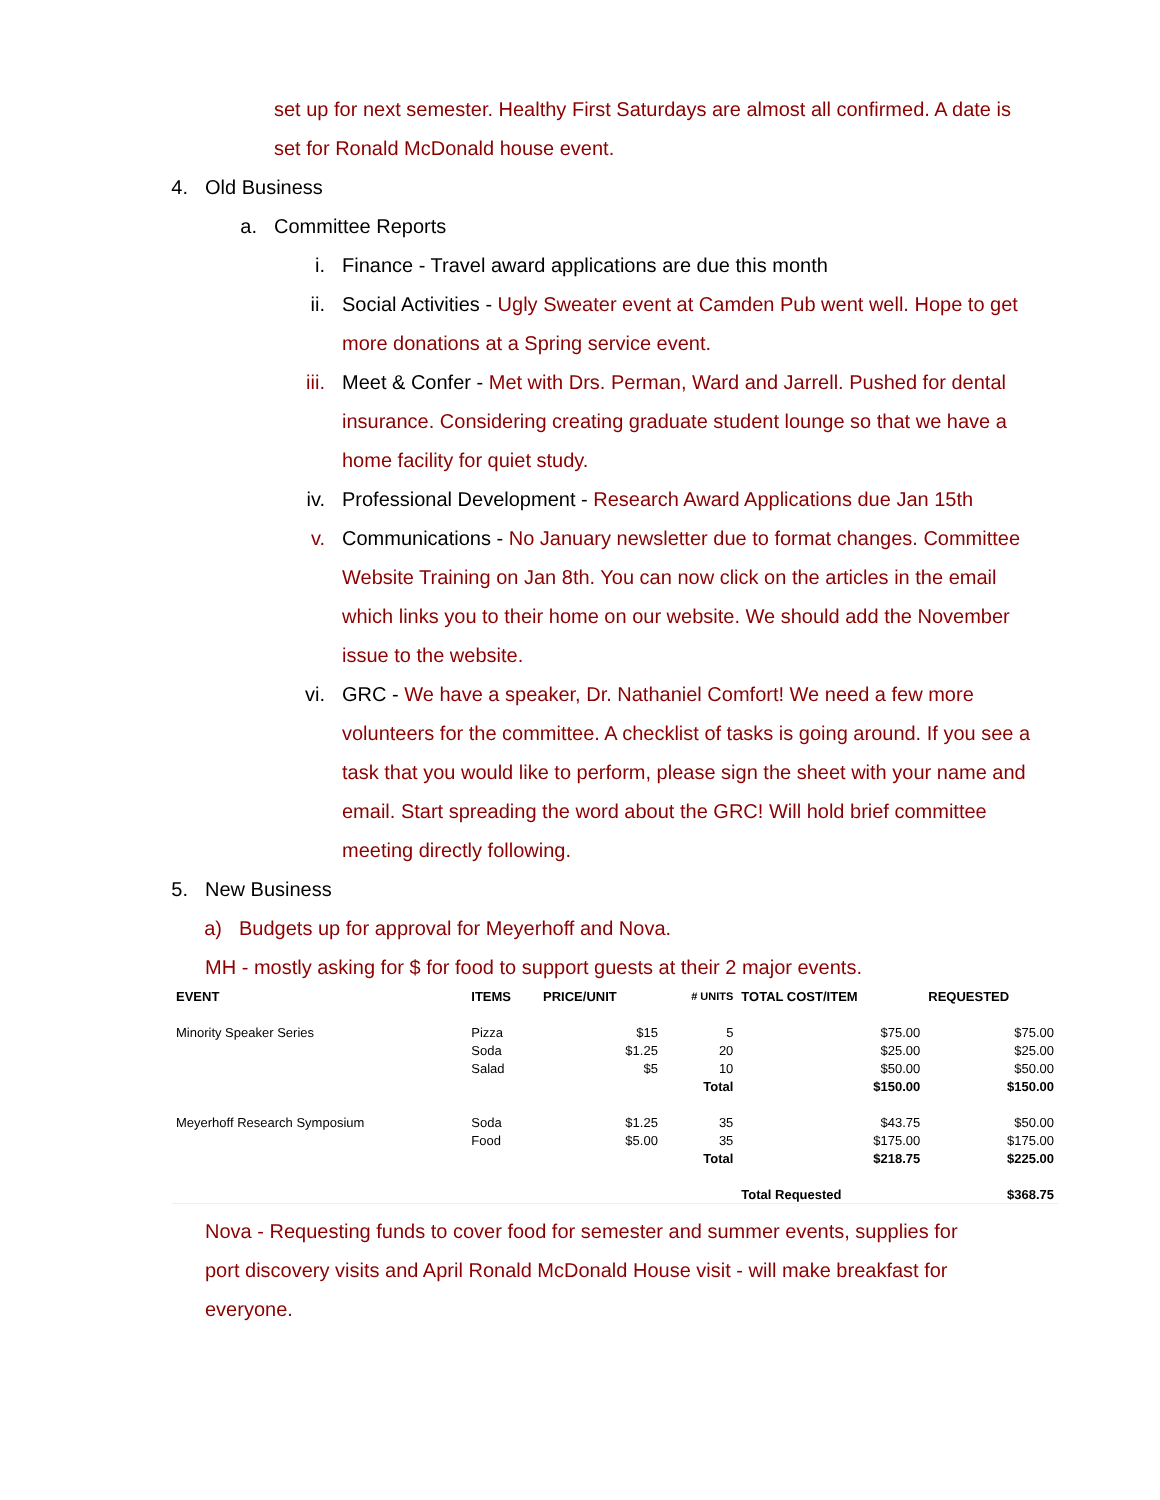set up for next semester. Healthy First Saturdays are almost all confirmed. A date is set for Ronald McDonald house event.
4. Old Business
a. Committee Reports
i. Finance - Travel award applications are due this month
ii. Social Activities - Ugly Sweater event at Camden Pub went well. Hope to get more donations at a Spring service event.
iii. Meet & Confer - Met with Drs. Perman, Ward and Jarrell. Pushed for dental insurance. Considering creating graduate student lounge so that we have a home facility for quiet study.
iv. Professional Development - Research Award Applications due Jan 15th
v. Communications - No January newsletter due to format changes. Committee Website Training on Jan 8th. You can now click on the articles in the email which links you to their home on our website. We should add the November issue to the website.
vi. GRC - We have a speaker, Dr. Nathaniel Comfort! We need a few more volunteers for the committee. A checklist of tasks is going around. If you see a task that you would like to perform, please sign the sheet with your name and email. Start spreading the word about the GRC! Will hold brief committee meeting directly following.
5. New Business
a) Budgets up for approval for Meyerhoff and Nova.
MH - mostly asking for $ for food to support guests at their 2 major events.
| EVENT | ITEMS | PRICE/UNIT | # UNITS | TOTAL COST/ITEM | REQUESTED |
| --- | --- | --- | --- | --- | --- |
| Minority Speaker Series | Pizza | $15 | 5 | $75.00 | $75.00 |
| | Soda | $1.25 | 20 | $25.00 | $25.00 |
| | Salad | $5 | 10 | $50.00 | $50.00 |
| | | | Total | $150.00 | $150.00 |
| Meyerhoff Research Symposium | Soda | $1.25 | 35 | $43.75 | $50.00 |
| | Food | $5.00 | 35 | $175.00 | $175.00 |
| | | | Total | $218.75 | $225.00 |
| | | | | Total Requested | $368.75 |
Nova - Requesting funds to cover food for semester and summer events, supplies for port discovery visits and April Ronald McDonald House visit - will make breakfast for everyone.